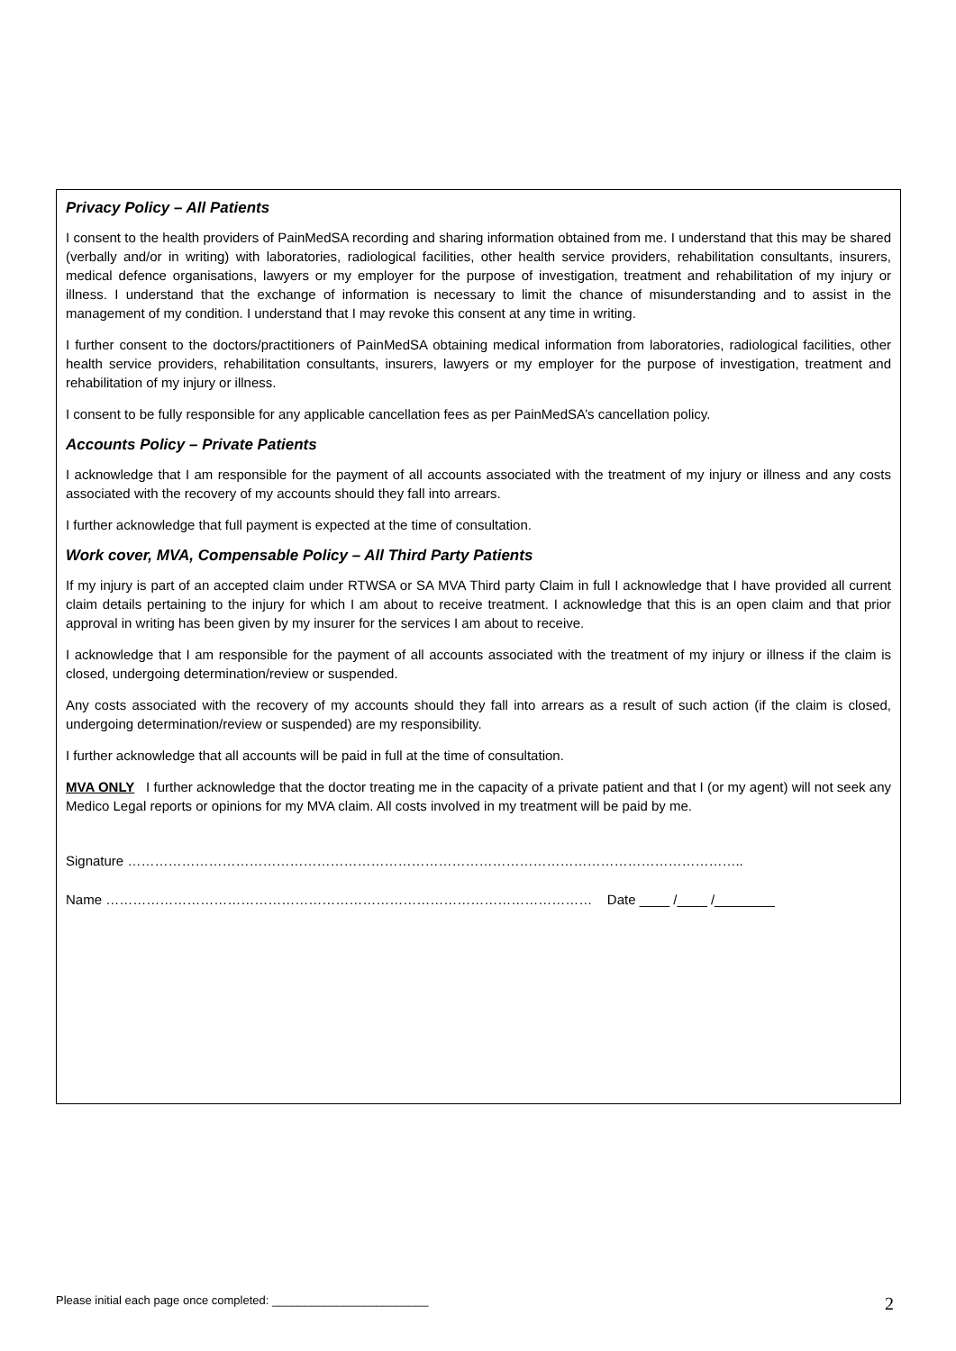Privacy Policy – All Patients
I consent to the health providers of PainMedSA recording and sharing information obtained from me. I understand that this may be shared (verbally and/or in writing) with laboratories, radiological facilities, other health service providers, rehabilitation consultants, insurers, medical defence organisations, lawyers or my employer for the purpose of investigation, treatment and rehabilitation of my injury or illness. I understand that the exchange of information is necessary to limit the chance of misunderstanding and to assist in the management of my condition. I understand that I may revoke this consent at any time in writing.
I further consent to the doctors/practitioners of PainMedSA obtaining medical information from laboratories, radiological facilities, other health service providers, rehabilitation consultants, insurers, lawyers or my employer for the purpose of investigation, treatment and rehabilitation of my injury or illness.
I consent to be fully responsible for any applicable cancellation fees as per PainMedSA’s cancellation policy.
Accounts Policy – Private Patients
I acknowledge that I am responsible for the payment of all accounts associated with the treatment of my injury or illness and any costs associated with the recovery of my accounts should they fall into arrears.
I further acknowledge that full payment is expected at the time of consultation.
Work cover, MVA, Compensable Policy – All Third Party Patients
If my injury is part of an accepted claim under RTWSA or SA MVA Third party Claim in full I acknowledge that I have provided all current claim details pertaining to the injury for which I am about to receive treatment. I acknowledge that this is an open claim and that prior approval in writing has been given by my insurer for the services I am about to receive.
I acknowledge that I am responsible for the payment of all accounts associated with the treatment of my injury or illness if the claim is closed, undergoing determination/review or suspended.
Any costs associated with the recovery of my accounts should they fall into arrears as a result of such action (if the claim is closed, undergoing determination/review or suspended) are my responsibility.
I further acknowledge that all accounts will be paid in full at the time of consultation.
MVA ONLY I further acknowledge that the doctor treating me in the capacity of a private patient and that I (or my agent) will not seek any Medico Legal reports or opinions for my MVA claim. All costs involved in my treatment will be paid by me.
Signature ………………………………………………………………………………………………………………………..
Name ……………………………………………………………………………………………… Date ____ /____ /________
Please initial each page once completed: ________________________ 2